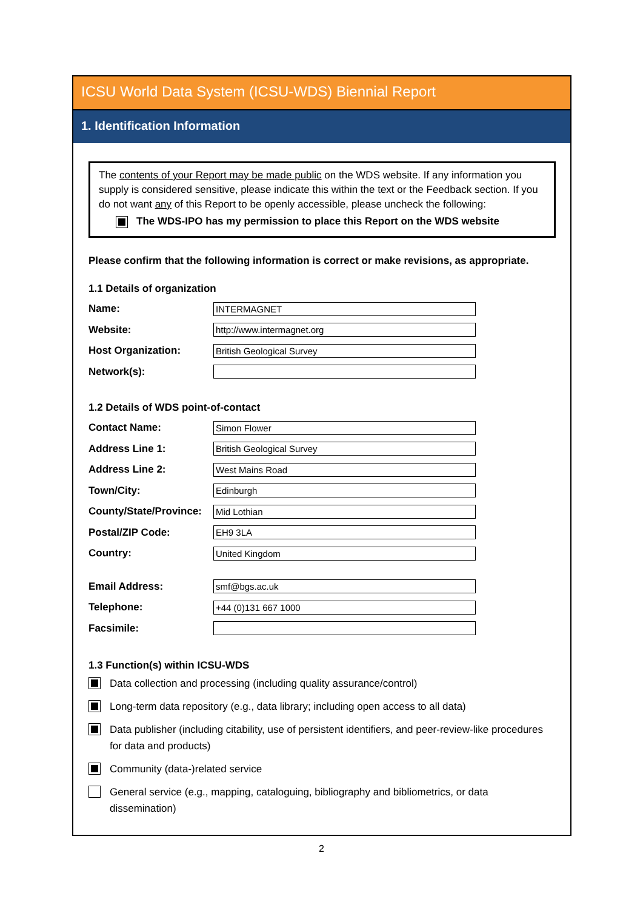ICSU World Data System (ICSU-WDS) Biennial Report
1. Identification Information
The contents of your Report may be made public on the WDS website. If any information you supply is considered sensitive, please indicate this within the text or the Feedback section. If you do not want any of this Report to be openly accessible, please uncheck the following:
The WDS-IPO has my permission to place this Report on the WDS website
Please confirm that the following information is correct or make revisions, as appropriate.
1.1 Details of organization
Name: INTERMAGNET
Website: http://www.intermagnet.org
Host Organization: British Geological Survey
Network(s):
1.2 Details of WDS point-of-contact
Contact Name: Simon Flower
Address Line 1: British Geological Survey
Address Line 2: West Mains Road
Town/City: Edinburgh
County/State/Province: Mid Lothian
Postal/ZIP Code: EH9 3LA
Country: United Kingdom
Email Address: smf@bgs.ac.uk
Telephone: +44 (0)131 667 1000
Facsimile:
1.3 Function(s) within ICSU-WDS
Data collection and processing (including quality assurance/control)
Long-term data repository (e.g., data library; including open access to all data)
Data publisher (including citability, use of persistent identifiers, and peer-review-like procedures for data and products)
Community (data-)related service
General service (e.g., mapping, cataloguing, bibliography and bibliometrics, or data dissemination)
2